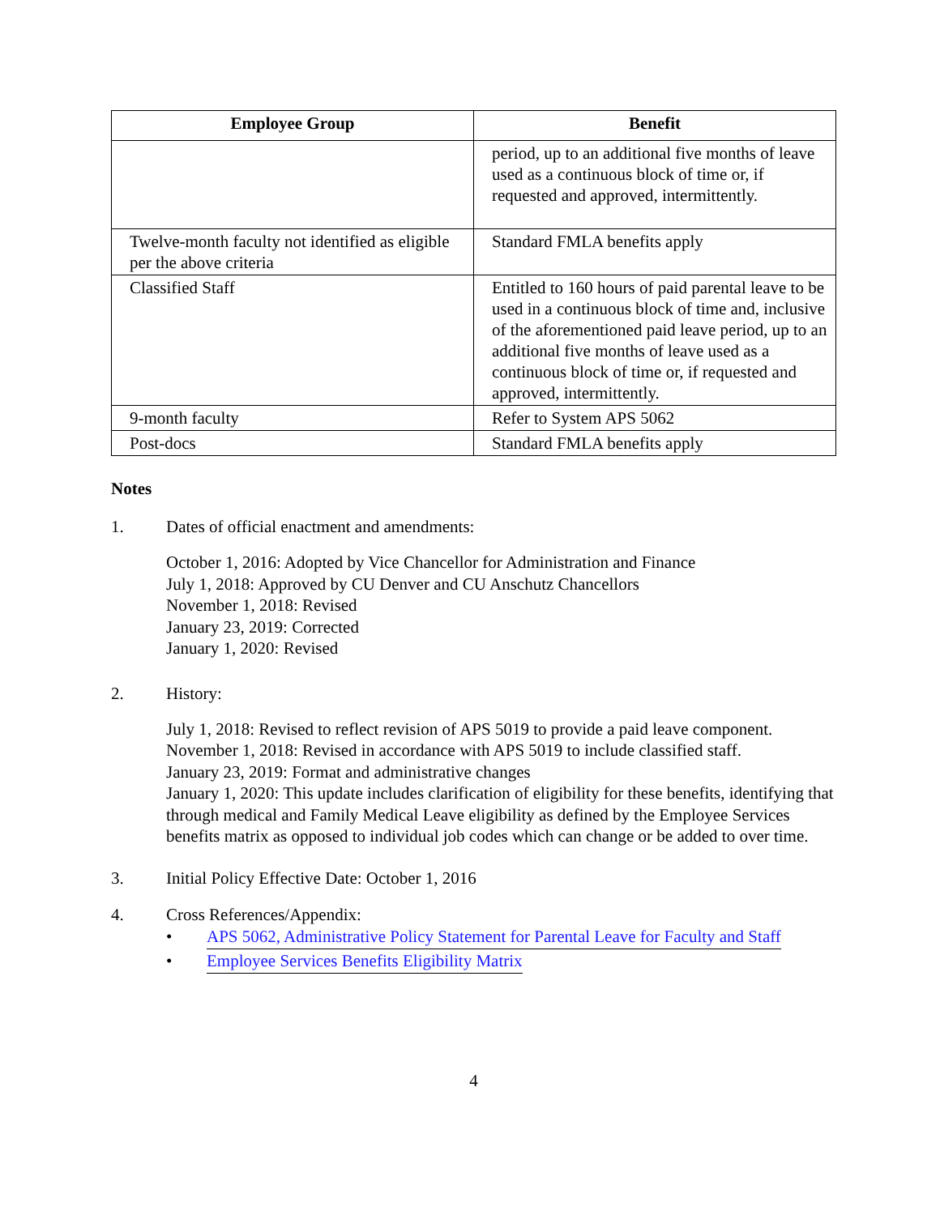| Employee Group | Benefit |
| --- | --- |
| | period, up to an additional five months of leave used as a continuous block of time or, if requested and approved, intermittently. |
| Twelve-month faculty not identified as eligible per the above criteria | Standard FMLA benefits apply |
| Classified Staff | Entitled to 160 hours of paid parental leave to be used in a continuous block of time and, inclusive of the aforementioned paid leave period, up to an additional five months of leave used as a continuous block of time or, if requested and approved, intermittently. |
| 9-month faculty | Refer to System APS 5062 |
| Post-docs | Standard FMLA benefits apply |
Notes
1. Dates of official enactment and amendments:
October 1, 2016: Adopted by Vice Chancellor for Administration and Finance
July 1, 2018: Approved by CU Denver and CU Anschutz Chancellors
November 1, 2018: Revised
January 23, 2019: Corrected
January 1, 2020: Revised
2. History:
July 1, 2018: Revised to reflect revision of APS 5019 to provide a paid leave component.
November 1, 2018: Revised in accordance with APS 5019 to include classified staff.
January 23, 2019: Format and administrative changes
January 1, 2020: This update includes clarification of eligibility for these benefits, identifying that through medical and Family Medical Leave eligibility as defined by the Employee Services benefits matrix as opposed to individual job codes which can change or be added to over time.
3. Initial Policy Effective Date: October 1, 2016
4. Cross References/Appendix:
• APS 5062, Administrative Policy Statement for Parental Leave for Faculty and Staff
• Employee Services Benefits Eligibility Matrix
4